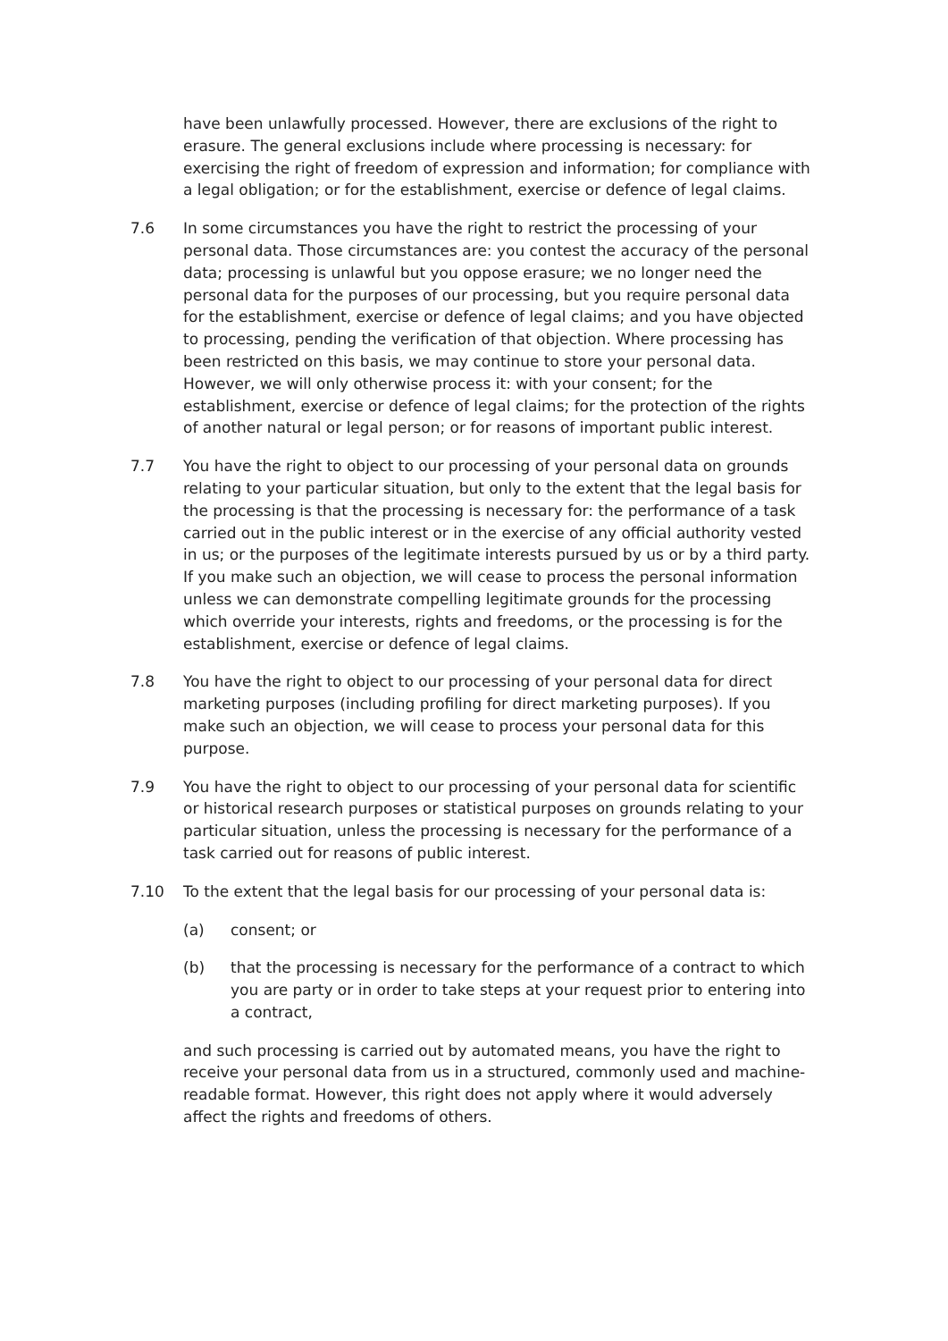have been unlawfully processed. However, there are exclusions of the right to erasure. The general exclusions include where processing is necessary: for exercising the right of freedom of expression and information; for compliance with a legal obligation; or for the establishment, exercise or defence of legal claims.
7.6 In some circumstances you have the right to restrict the processing of your personal data. Those circumstances are: you contest the accuracy of the personal data; processing is unlawful but you oppose erasure; we no longer need the personal data for the purposes of our processing, but you require personal data for the establishment, exercise or defence of legal claims; and you have objected to processing, pending the verification of that objection. Where processing has been restricted on this basis, we may continue to store your personal data. However, we will only otherwise process it: with your consent; for the establishment, exercise or defence of legal claims; for the protection of the rights of another natural or legal person; or for reasons of important public interest.
7.7 You have the right to object to our processing of your personal data on grounds relating to your particular situation, but only to the extent that the legal basis for the processing is that the processing is necessary for: the performance of a task carried out in the public interest or in the exercise of any official authority vested in us; or the purposes of the legitimate interests pursued by us or by a third party. If you make such an objection, we will cease to process the personal information unless we can demonstrate compelling legitimate grounds for the processing which override your interests, rights and freedoms, or the processing is for the establishment, exercise or defence of legal claims.
7.8 You have the right to object to our processing of your personal data for direct marketing purposes (including profiling for direct marketing purposes). If you make such an objection, we will cease to process your personal data for this purpose.
7.9 You have the right to object to our processing of your personal data for scientific or historical research purposes or statistical purposes on grounds relating to your particular situation, unless the processing is necessary for the performance of a task carried out for reasons of public interest.
7.10 To the extent that the legal basis for our processing of your personal data is:
(a) consent; or
(b) that the processing is necessary for the performance of a contract to which you are party or in order to take steps at your request prior to entering into a contract,
and such processing is carried out by automated means, you have the right to receive your personal data from us in a structured, commonly used and machine-readable format. However, this right does not apply where it would adversely affect the rights and freedoms of others.